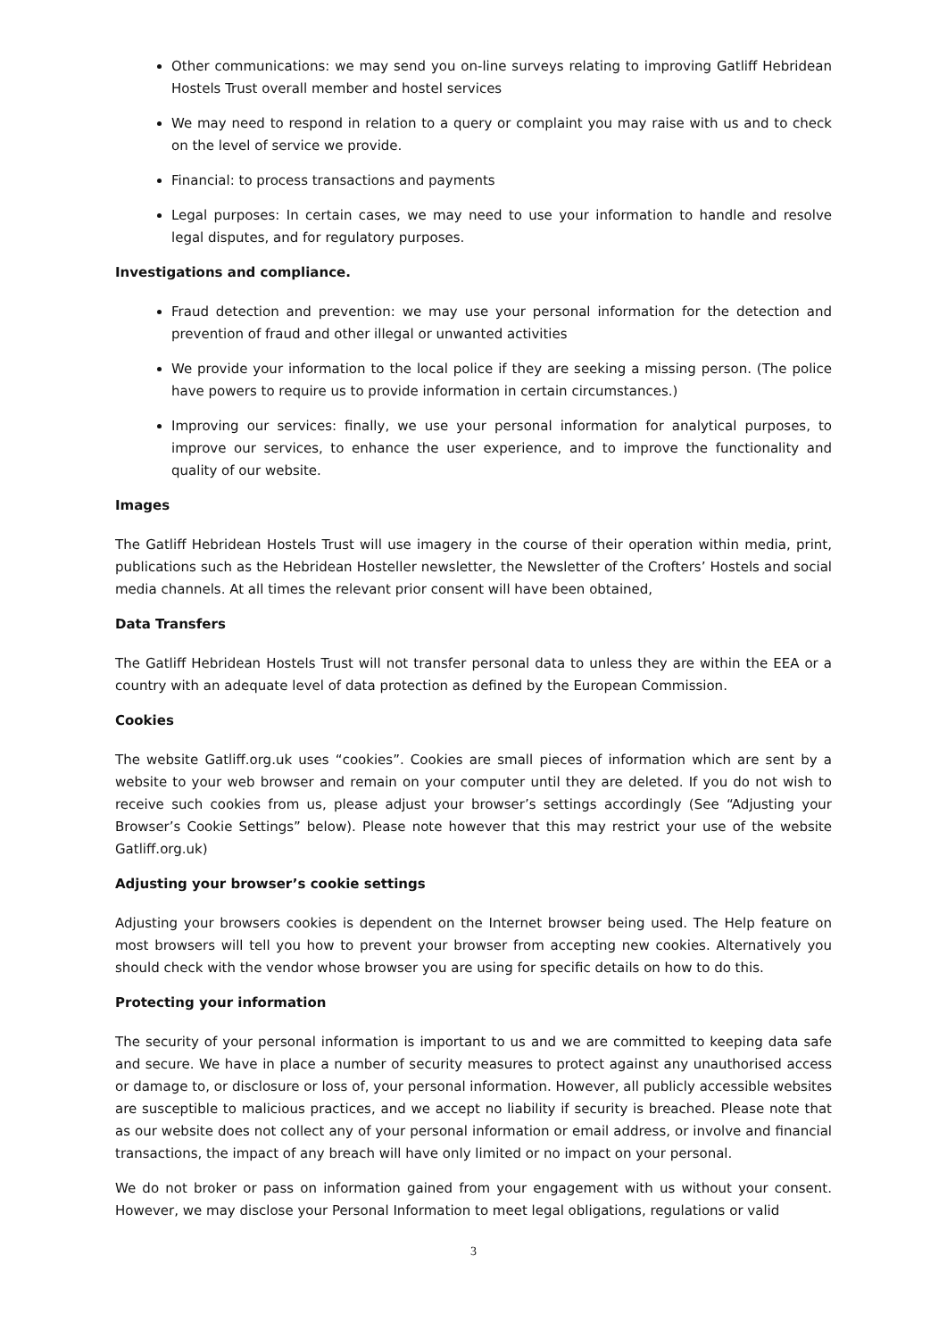Other communications: we may send you on-line surveys relating to improving Gatliff Hebridean Hostels Trust overall member and hostel services
We may need to respond in relation to a query or complaint you may raise with us and to check on the level of service we provide.
Financial: to process transactions and payments
Legal purposes: In certain cases, we may need to use your information to handle and resolve legal disputes, and for regulatory purposes.
Investigations and compliance.
Fraud detection and prevention: we may use your personal information for the detection and prevention of fraud and other illegal or unwanted activities
We provide your information to the local police if they are seeking a missing person. (The police have powers to require us to provide information in certain circumstances.)
Improving our services: finally, we use your personal information for analytical purposes, to improve our services, to enhance the user experience, and to improve the functionality and quality of our website.
Images
The Gatliff Hebridean Hostels Trust will use imagery in the course of their operation within media, print, publications such as the Hebridean Hosteller newsletter, the Newsletter of the Crofters’ Hostels and social media channels. At all times the relevant prior consent will have been obtained,
Data Transfers
The Gatliff Hebridean Hostels Trust will not transfer personal data to unless they are within the EEA or a country with an adequate level of data protection as defined by the European Commission.
Cookies
The website Gatliff.org.uk uses “cookies”. Cookies are small pieces of information which are sent by a website to your web browser and remain on your computer until they are deleted. If you do not wish to receive such cookies from us, please adjust your browser’s settings accordingly (See “Adjusting your Browser’s Cookie Settings” below). Please note however that this may restrict your use of the website Gatliff.org.uk)
Adjusting your browser’s cookie settings
Adjusting your browsers cookies is dependent on the Internet browser being used. The Help feature on most browsers will tell you how to prevent your browser from accepting new cookies. Alternatively you should check with the vendor whose browser you are using for specific details on how to do this.
Protecting your information
The security of your personal information is important to us and we are committed to keeping data safe and secure. We have in place a number of security measures to protect against any unauthorised access or damage to, or disclosure or loss of, your personal information. However, all publicly accessible websites are susceptible to malicious practices, and we accept no liability if security is breached. Please note that as our website does not collect any of your personal information or email address, or involve and financial transactions, the impact of any breach will have only limited or no impact on your personal.
We do not broker or pass on information gained from your engagement with us without your consent. However, we may disclose your Personal Information to meet legal obligations, regulations or valid
3